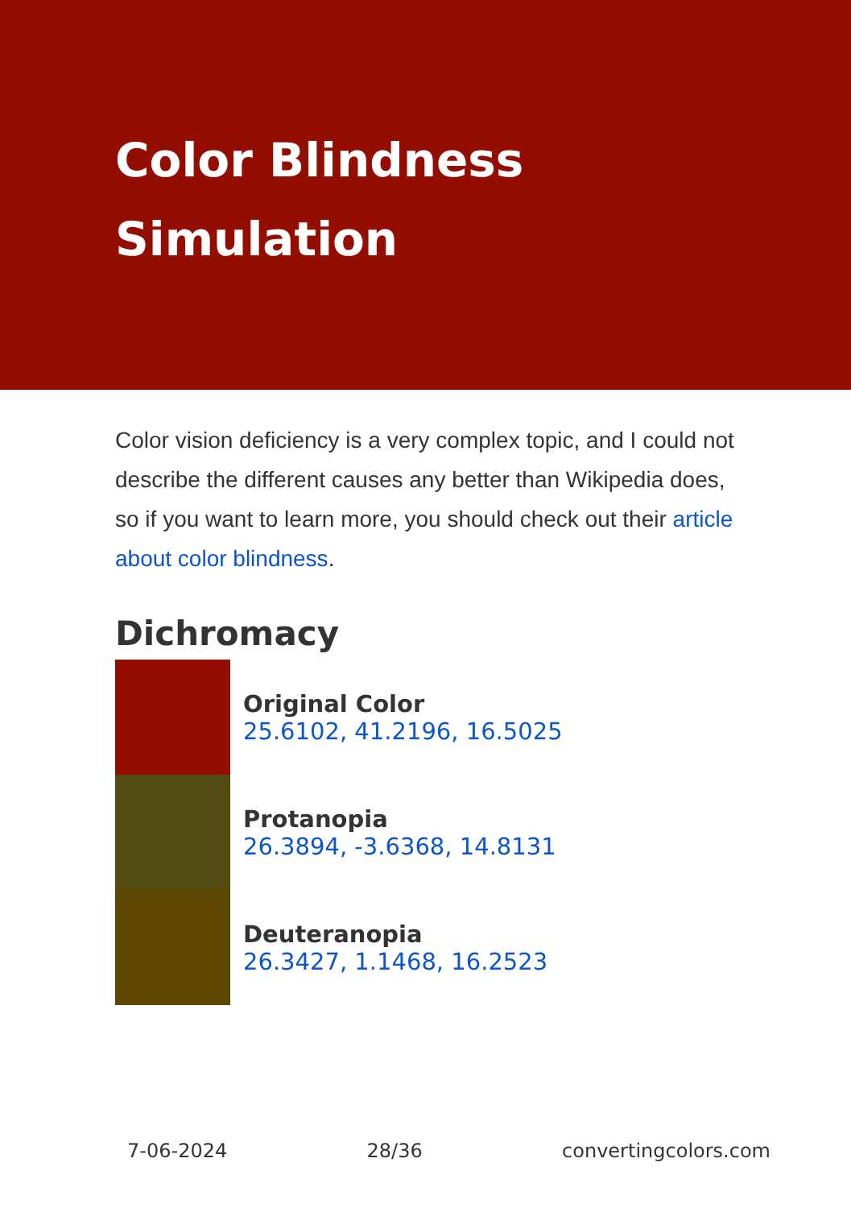Color Blindness Simulation
Color vision deficiency is a very complex topic, and I could not describe the different causes any better than Wikipedia does, so if you want to learn more, you should check out their article about color blindness.
Dichromacy
Original Color
25.6102, 41.2196, 16.5025
Protanopia
26.3894, -3.6368, 14.8131
Deuteranopia
26.3427, 1.1468, 16.2523
7-06-2024 28/36 convertingcolors.com